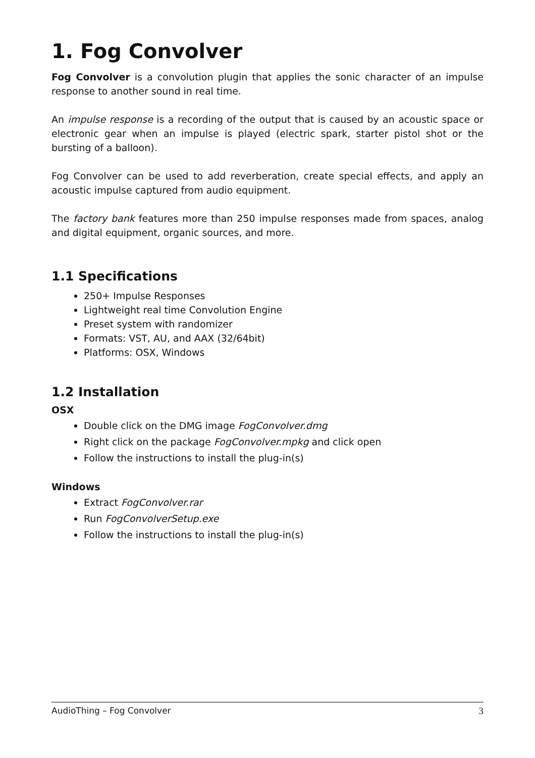1. Fog Convolver
Fog Convolver is a convolution plugin that applies the sonic character of an impulse response to another sound in real time.
An impulse response is a recording of the output that is caused by an acoustic space or electronic gear when an impulse is played (electric spark, starter pistol shot or the bursting of a balloon).
Fog Convolver can be used to add reverberation, create special effects, and apply an acoustic impulse captured from audio equipment.
The factory bank features more than 250 impulse responses made from spaces, analog and digital equipment, organic sources, and more.
1.1 Specifications
250+ Impulse Responses
Lightweight real time Convolution Engine
Preset system with randomizer
Formats: VST, AU, and AAX (32/64bit)
Platforms: OSX, Windows
1.2 Installation
OSX
Double click on the DMG image FogConvolver.dmg
Right click on the package FogConvolver.mpkg and click open
Follow the instructions to install the plug-in(s)
Windows
Extract FogConvolver.rar
Run FogConvolverSetup.exe
Follow the instructions to install the plug-in(s)
AudioThing – Fog Convolver 3